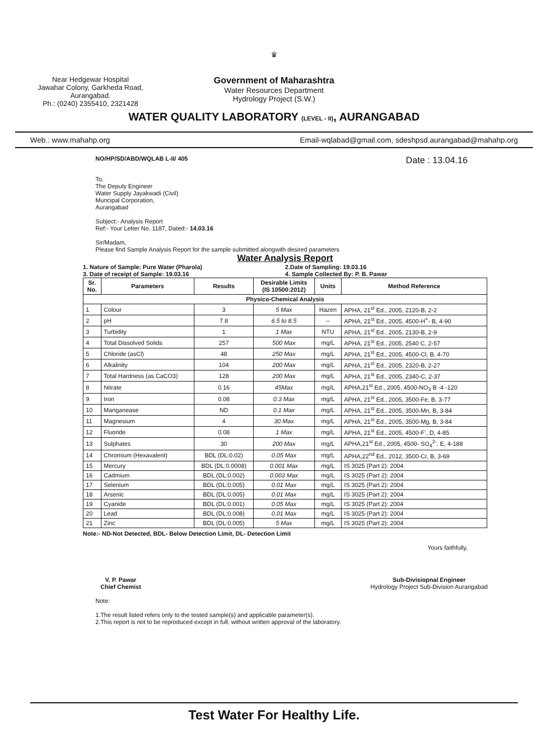Near Hedgewar Hospital
Jawahar Colony, Garkheda Road,
Aurangabad.
Ph.: (0240) 2355410, 2321428
♛
Government of Maharashtra
Water Resources Department
Hydrology Project (S.W.)
WATER QUALITY LABORATORY (LEVEL - II), AURANGABAD
Web.: www.mahahp.org Email-wqlabad@gmail.com, sdeshpsd.aurangabad@mahahp.org
NO/HP/SD/ABD/WQLAB L-II/ 405 Date : 13.04.16
To,
The Deputy Engineer
Water Supply Jayakwadi (Civil)
Muncipal Corporation,
Aurangabad
Subject:- Analysis Report
Ref:- Your Letter No. 1187, Dated:- 14.03.16
Sir/Madam,
Please find Sample Analysis Report for the sample submitted alongwith desired parameters
Water Analysis Report
1. Nature of Sample: Pure Water (Pharola)
3. Date of receipt of Sample: 19.03.16 2.Date of Sampling: 19.03.16
4. Sample Collected By: P. B. Pawar
| Sr. No. | Parameters | Results | Desirable Limits (IS 10500:2012) | Units | Method Reference |
| --- | --- | --- | --- | --- | --- |
| Physico-Chemical Analysis | | | | | |
| 1 | Colour | 3 | 5 Max | Hazen | APHA, 21<sup>st</sup> Ed., 2005, 2120-B, 2-2 |
| 2 | pH | 7.8 | 6.5 to 8.5 | -- | APHA, 21<sup>st</sup> Ed., 2005, 4500-H<sup>+</sup>- B, 4-90 |
| 3 | Turbidity | 1 | 1 Max | NTU | APHA, 21<sup>st</sup> Ed., 2005, 2130-B, 2-9 |
| 4 | Total Dissolved Solids | 257 | 500 Max | mg/L | APHA, 21<sup>st</sup> Ed., 2005, 2540 C, 2-57 |
| 5 | Chloride (asCl) | 48 | 250 Max | mg/L | APHA, 21<sup>st</sup> Ed., 2005, 4500-Cl, B, 4-70 |
| 6 | Alkalinity | 104 | 200 Max | mg/L | APHA, 21<sup>st</sup> Ed., 2005, 2320-B, 2-27 |
| 7 | Total Hardness (as CaCO3) | 128 | 200 Max | mg/L | APHA, 21<sup>st</sup> Ed., 2005, 2340-C, 2-37 |
| 8 | Nitrate | 0.16 | 45Max | mg/L | APHA,21<sup>st</sup> Ed., 2005, 4500-NO<sub>3</sub> B -4 -120 |
| 9 | Iron | 0.08 | 0.3 Max | mg/L | APHA, 21<sup>st</sup> Ed., 2005, 3500-Fe, B, 3-77 |
| 10 | Manganease | ND | 0.1 Max | mg/L | APHA, 21<sup>st</sup> Ed., 2005, 3500-Mn, B, 3-84 |
| 11 | Magnesium | 4 | 30 Max | mg/L | APHA, 21<sup>st</sup> Ed., 2005, 3500-Mg, B, 3-84 |
| 12 | Fluoride | 0.08 | 1 Max | mg/L | APHA, 21<sup>st</sup> Ed., 2005, 4500-F<sup>-</sup>, D, 4-85 |
| 13 | Sulphates | 30 | 200 Max | mg/L | APHA,21<sup>st</sup> Ed., 2005, 4500- SO<sub>4</sub><sup>2-</sup>, E, 4-188 |
| 14 | Chromium (Hexavalent) | BDL (DL:0.02) | 0.05 Max | mg/L | APHA,22<sup>nd</sup> Ed., 2012, 3500-Cr, B, 3-69 |
| 15 | Mercury | BDL (DL:0.0008) | 0.001 Max | mg/L | IS 3025 (Part 2): 2004 |
| 16 | Cadmium | BDL (DL:0.002) | 0.003 Max | mg/L | IS 3025 (Part 2): 2004 |
| 17 | Selenium | BDL (DL:0.005) | 0.01 Max | mg/L | IS 3025 (Part 2): 2004 |
| 18 | Arsenic | BDL (DL:0.005) | 0.01 Max | mg/L | IS 3025 (Part 2): 2004 |
| 19 | Cyanide | BDL (DL:0.001) | 0.05 Max | mg/L | IS 3025 (Part 2): 2004 |
| 20 | Lead | BDL (DL:0.008) | 0.01 Max | mg/L | IS 3025 (Part 2): 2004 |
| 21 | Zinc | BDL (DL:0.005) | 5 Max | mg/L | IS 3025 (Part 2): 2004 |
Note:- ND-Not Detected, BDL- Below Detection Limit, DL- Detection Limit
Yours faithfully,
V. P. Pawar
Chief Chemist
Sub-Divisiopnal Engineer
Hydrology Project Sub-Division Aurangabad
Note:
1.The result listed refers only to the tested sample(s) and applicable parameter(s).
2.This report is not to be reproduced except in full, without written approval of the laboratory.
Test Water For Healthy Life.